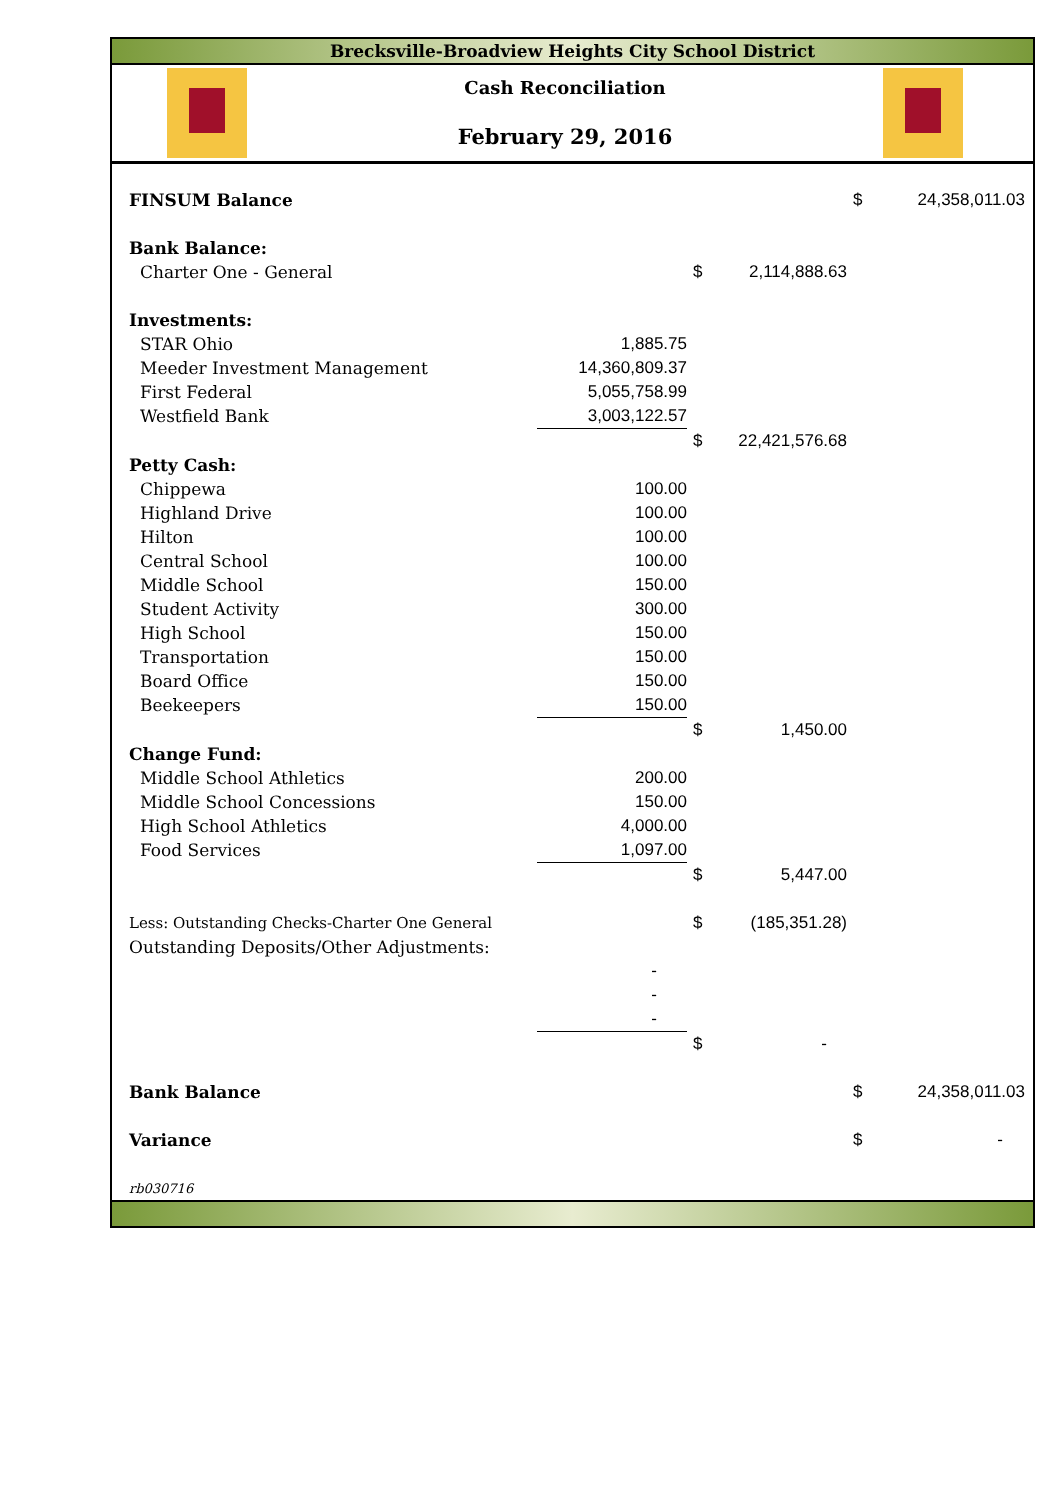Brecksville-Broadview Heights City School District
Cash Reconciliation
February 29, 2016
| FINSUM Balance | | | | $ | 24,358,011.03 |
| Bank Balance: | | | | | |
| Charter One - General | | $ | 2,114,888.63 | | |
| Investments: | | | | | |
| STAR Ohio | 1,885.75 | | | | |
| Meeder Investment Management | 14,360,809.37 | | | | |
| First Federal | 5,055,758.99 | | | | |
| Westfield Bank | 3,003,122.57 | | | | |
| | | $ | 22,421,576.68 | | |
| Petty Cash: | | | | | |
| Chippewa | 100.00 | | | | |
| Highland Drive | 100.00 | | | | |
| Hilton | 100.00 | | | | |
| Central School | 100.00 | | | | |
| Middle School | 150.00 | | | | |
| Student Activity | 300.00 | | | | |
| High School | 150.00 | | | | |
| Transportation | 150.00 | | | | |
| Board Office | 150.00 | | | | |
| Beekeepers | 150.00 | | | | |
| | | $ | 1,450.00 | | |
| Change Fund: | | | | | |
| Middle School Athletics | 200.00 | | | | |
| Middle School Concessions | 150.00 | | | | |
| High School Athletics | 4,000.00 | | | | |
| Food Services | 1,097.00 | | | | |
| | | $ | 5,447.00 | | |
| Less: Outstanding Checks-Charter One General | | $ | (185,351.28) | | |
| Outstanding Deposits/Other Adjustments: | | | | | |
| | - | | | | |
| | - | | | | |
| | - | | | | |
| | | $ | - | | |
| Bank Balance | | | | $ | 24,358,011.03 |
| Variance | | | | $ | - |
| rb030716 | | | | | |